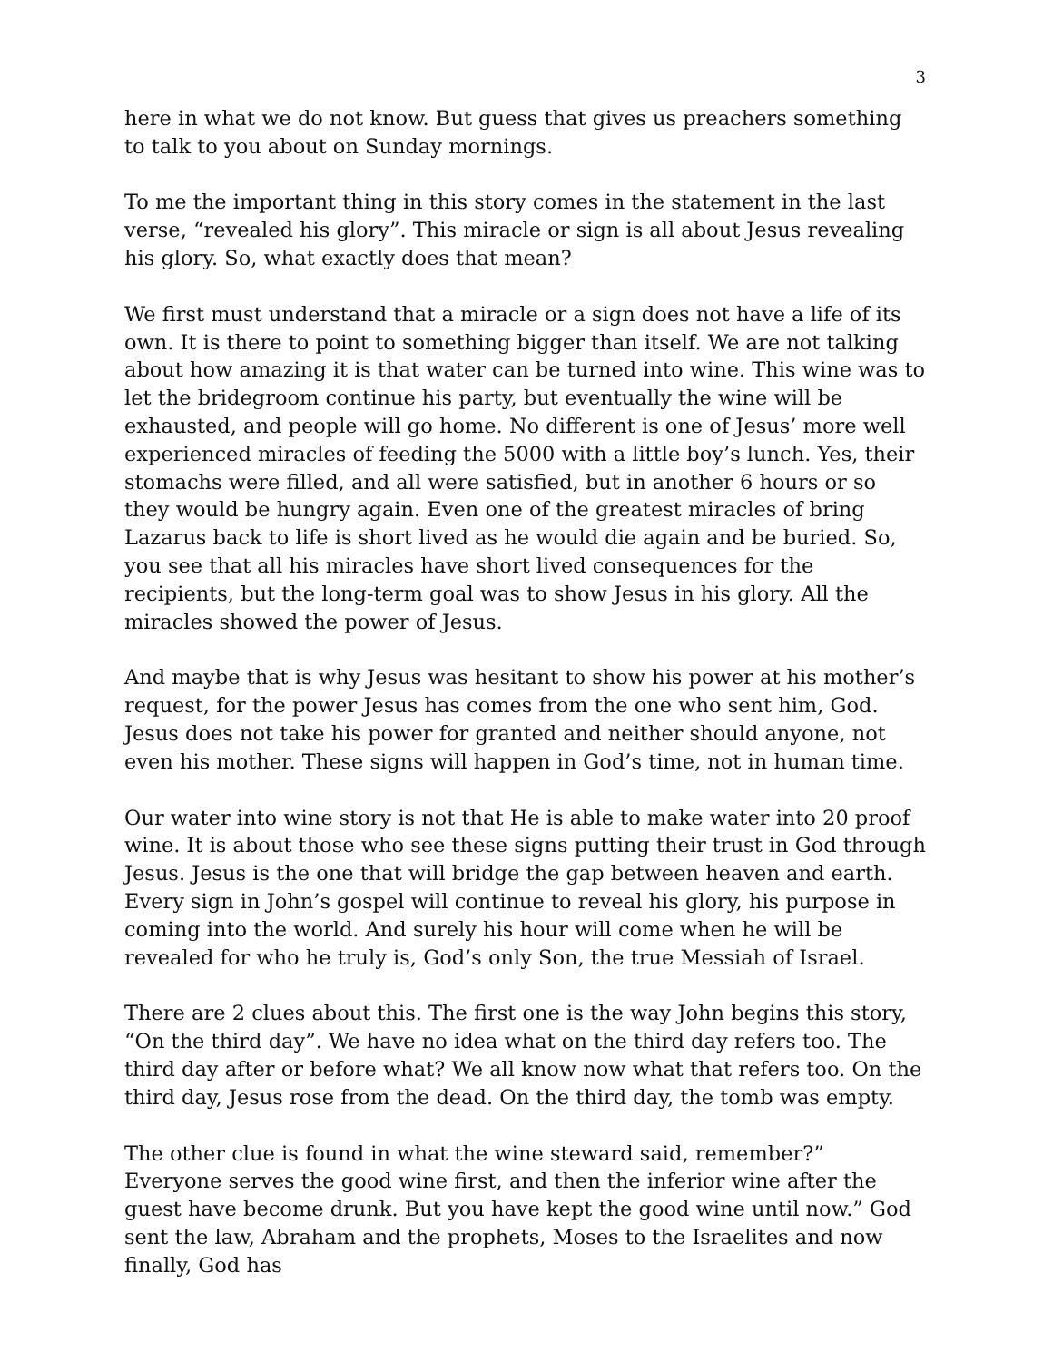3
here in what we do not know. But guess that gives us preachers something to talk to you about on Sunday mornings.
To me the important thing in this story comes in the statement in the last verse, “revealed his glory”. This miracle or sign is all about Jesus revealing his glory. So, what exactly does that mean?
We first must understand that a miracle or a sign does not have a life of its own. It is there to point to something bigger than itself. We are not talking about how amazing it is that water can be turned into wine. This wine was to let the bridegroom continue his party, but eventually the wine will be exhausted, and people will go home. No different is one of Jesus’ more well experienced miracles of feeding the 5000 with a little boy’s lunch. Yes, their stomachs were filled, and all were satisfied, but in another 6 hours or so they would be hungry again. Even one of the greatest miracles of bring Lazarus back to life is short lived as he would die again and be buried. So, you see that all his miracles have short lived consequences for the recipients, but the long-term goal was to show Jesus in his glory. All the miracles showed the power of Jesus.
And maybe that is why Jesus was hesitant to show his power at his mother’s request, for the power Jesus has comes from the one who sent him, God. Jesus does not take his power for granted and neither should anyone, not even his mother. These signs will happen in God’s time, not in human time.
Our water into wine story is not that He is able to make water into 20 proof wine. It is about those who see these signs putting their trust in God through Jesus. Jesus is the one that will bridge the gap between heaven and earth. Every sign in John’s gospel will continue to reveal his glory, his purpose in coming into the world. And surely his hour will come when he will be revealed for who he truly is, God’s only Son, the true Messiah of Israel.
There are 2 clues about this. The first one is the way John begins this story, “On the third day”. We have no idea what on the third day refers too. The third day after or before what? We all know now what that refers too. On the third day, Jesus rose from the dead. On the third day, the tomb was empty.
The other clue is found in what the wine steward said, remember?” Everyone serves the good wine first, and then the inferior wine after the guest have become drunk. But you have kept the good wine until now.” God sent the law, Abraham and the prophets, Moses to the Israelites and now finally, God has